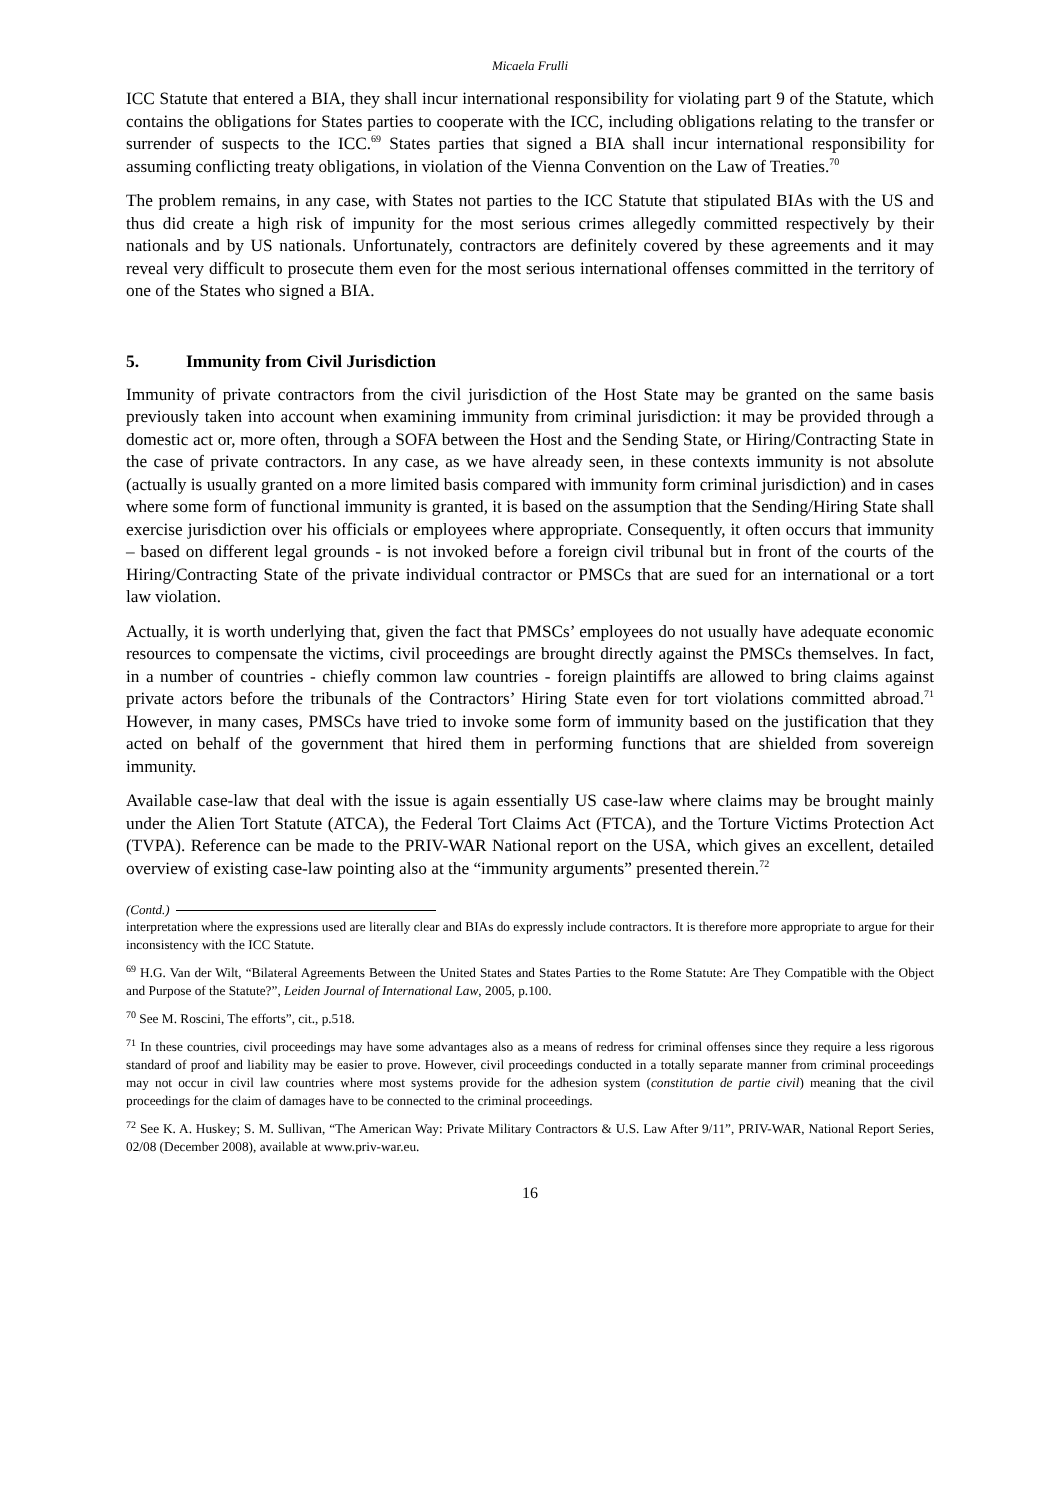Micaela Frulli
ICC Statute that entered a BIA, they shall incur international responsibility for violating part 9 of the Statute, which contains the obligations for States parties to cooperate with the ICC, including obligations relating to the transfer or surrender of suspects to the ICC.<sup>69</sup> States parties that signed a BIA shall incur international responsibility for assuming conflicting treaty obligations, in violation of the Vienna Convention on the Law of Treaties.<sup>70</sup>
The problem remains, in any case, with States not parties to the ICC Statute that stipulated BIAs with the US and thus did create a high risk of impunity for the most serious crimes allegedly committed respectively by their nationals and by US nationals. Unfortunately, contractors are definitely covered by these agreements and it may reveal very difficult to prosecute them even for the most serious international offenses committed in the territory of one of the States who signed a BIA.
5. Immunity from Civil Jurisdiction
Immunity of private contractors from the civil jurisdiction of the Host State may be granted on the same basis previously taken into account when examining immunity from criminal jurisdiction: it may be provided through a domestic act or, more often, through a SOFA between the Host and the Sending State, or Hiring/Contracting State in the case of private contractors. In any case, as we have already seen, in these contexts immunity is not absolute (actually is usually granted on a more limited basis compared with immunity form criminal jurisdiction) and in cases where some form of functional immunity is granted, it is based on the assumption that the Sending/Hiring State shall exercise jurisdiction over his officials or employees where appropriate. Consequently, it often occurs that immunity – based on different legal grounds - is not invoked before a foreign civil tribunal but in front of the courts of the Hiring/Contracting State of the private individual contractor or PMSCs that are sued for an international or a tort law violation.
Actually, it is worth underlying that, given the fact that PMSCs’ employees do not usually have adequate economic resources to compensate the victims, civil proceedings are brought directly against the PMSCs themselves. In fact, in a number of countries - chiefly common law countries - foreign plaintiffs are allowed to bring claims against private actors before the tribunals of the Contractors’ Hiring State even for tort violations committed abroad.<sup>71</sup> However, in many cases, PMSCs have tried to invoke some form of immunity based on the justification that they acted on behalf of the government that hired them in performing functions that are shielded from sovereign immunity.
Available case-law that deal with the issue is again essentially US case-law where claims may be brought mainly under the Alien Tort Statute (ATCA), the Federal Tort Claims Act (FTCA), and the Torture Victims Protection Act (TVPA). Reference can be made to the PRIV-WAR National report on the USA, which gives an excellent, detailed overview of existing case-law pointing also at the “immunity arguments” presented therein.<sup>72</sup>
(Contd.)
interpretation where the expressions used are literally clear and BIAs do expressly include contractors. It is therefore more appropriate to argue for their inconsistency with the ICC Statute.
<sup>69</sup> H.G. Van der Wilt, “Bilateral Agreements Between the United States and States Parties to the Rome Statute: Are They Compatible with the Object and Purpose of the Statute?”, Leiden Journal of International Law, 2005, p.100.
<sup>70</sup> See M. Roscini, The efforts”, cit., p.518.
<sup>71</sup> In these countries, civil proceedings may have some advantages also as a means of redress for criminal offenses since they require a less rigorous standard of proof and liability may be easier to prove. However, civil proceedings conducted in a totally separate manner from criminal proceedings may not occur in civil law countries where most systems provide for the adhesion system (constitution de partie civil) meaning that the civil proceedings for the claim of damages have to be connected to the criminal proceedings.
<sup>72</sup> See K. A. Huskey; S. M. Sullivan, “The American Way: Private Military Contractors & U.S. Law After 9/11”, PRIV-WAR, National Report Series, 02/08 (December 2008), available at www.priv-war.eu.
16